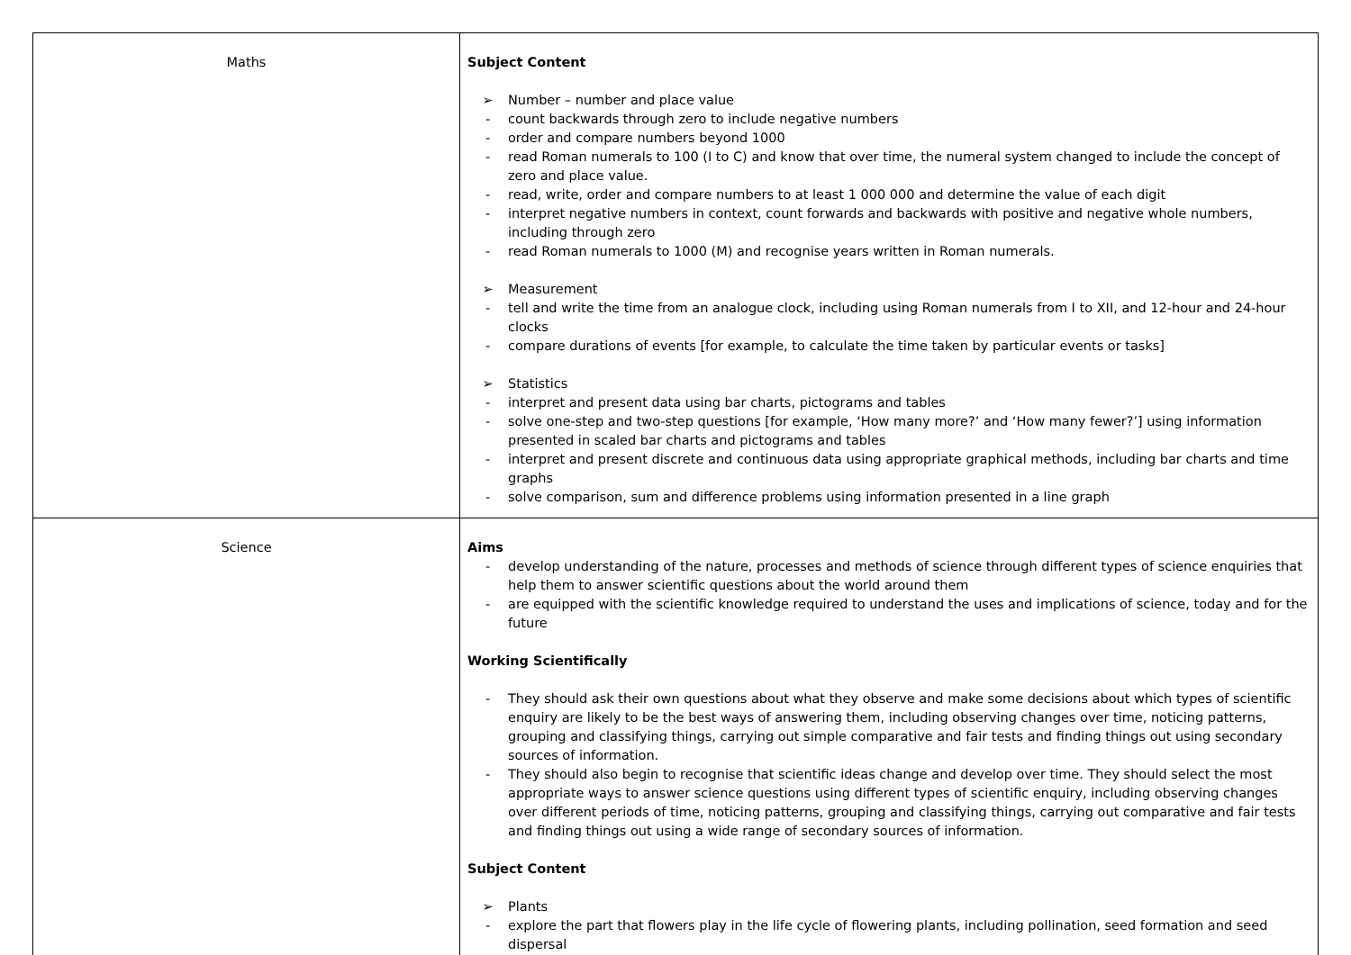| Maths | Subject Content ➢ Number – number and place value - count backwards through zero to include negative numbers - order and compare numbers beyond 1000 - read Roman numerals to 100 (I to C) and know that over time, the numeral system changed to include the concept of zero and place value. - read, write, order and compare numbers to at least 1 000 000 and determine the value of each digit - interpret negative numbers in context, count forwards and backwards with positive and negative whole numbers, including through zero - read Roman numerals to 1000 (M) and recognise years written in Roman numerals. ➢ Measurement - tell and write the time from an analogue clock, including using Roman numerals from I to XII, and 12-hour and 24-hour clocks - compare durations of events [for example, to calculate the time taken by particular events or tasks] ➢ Statistics - interpret and present data using bar charts, pictograms and tables - solve one-step and two-step questions [for example, ‘How many more?’ and ‘How many fewer?’] using information presented in scaled bar charts and pictograms and tables - interpret and present discrete and continuous data using appropriate graphical methods, including bar charts and time graphs - solve comparison, sum and difference problems using information presented in a line graph |
| Science | Aims - develop understanding of the nature, processes and methods of science through different types of science enquiries that help them to answer scientific questions about the world around them - are equipped with the scientific knowledge required to understand the uses and implications of science, today and for the future Working Scientifically - They should ask their own questions about what they observe and make some decisions about which types of scientific enquiry are likely to be the best ways of answering them, including observing changes over time, noticing patterns, grouping and classifying things, carrying out simple comparative and fair tests and finding things out using secondary sources of information. - They should also begin to recognise that scientific ideas change and develop over time. They should select the most appropriate ways to answer science questions using different types of scientific enquiry, including observing changes over different periods of time, noticing patterns, grouping and classifying things, carrying out comparative and fair tests and finding things out using a wide range of secondary sources of information. Subject Content ➢ Plants - explore the part that flowers play in the life cycle of flowering plants, including pollination, seed formation and seed dispersal |